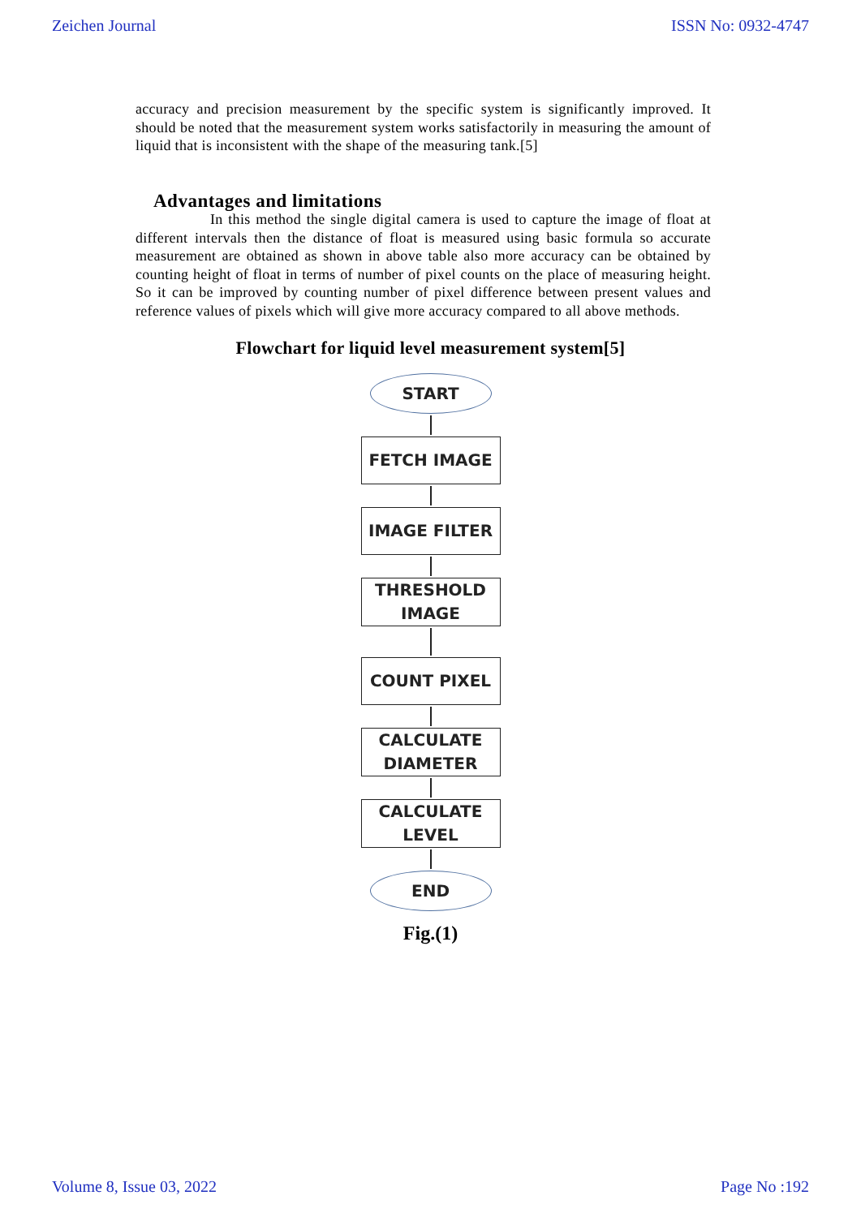Zeichen Journal ISSN No: 0932-4747
accuracy and precision measurement by the specific system is significantly improved. It should be noted that the measurement system works satisfactorily in measuring the amount of liquid that is inconsistent with the shape of the measuring tank.[5]
Advantages and limitations
In this method the single digital camera is used to capture the image of float at different intervals then the distance of float is measured using basic formula so accurate measurement are obtained as shown in above table also more accuracy can be obtained by counting height of float in terms of number of pixel counts on the place of measuring height. So it can be improved by counting number of pixel difference between present values and reference values of pixels which will give more accuracy compared to all above methods.
Flowchart for liquid level measurement system[5]
START
FETCH IMAGE
IMAGE FILTER
THRESHOLD
IMAGE
COUNT PIXEL
CALCULATE
DIAMETER
CALCULATE
LEVEL
END
Fig.(1)
Volume 8, Issue 03, 2022 Page No :192